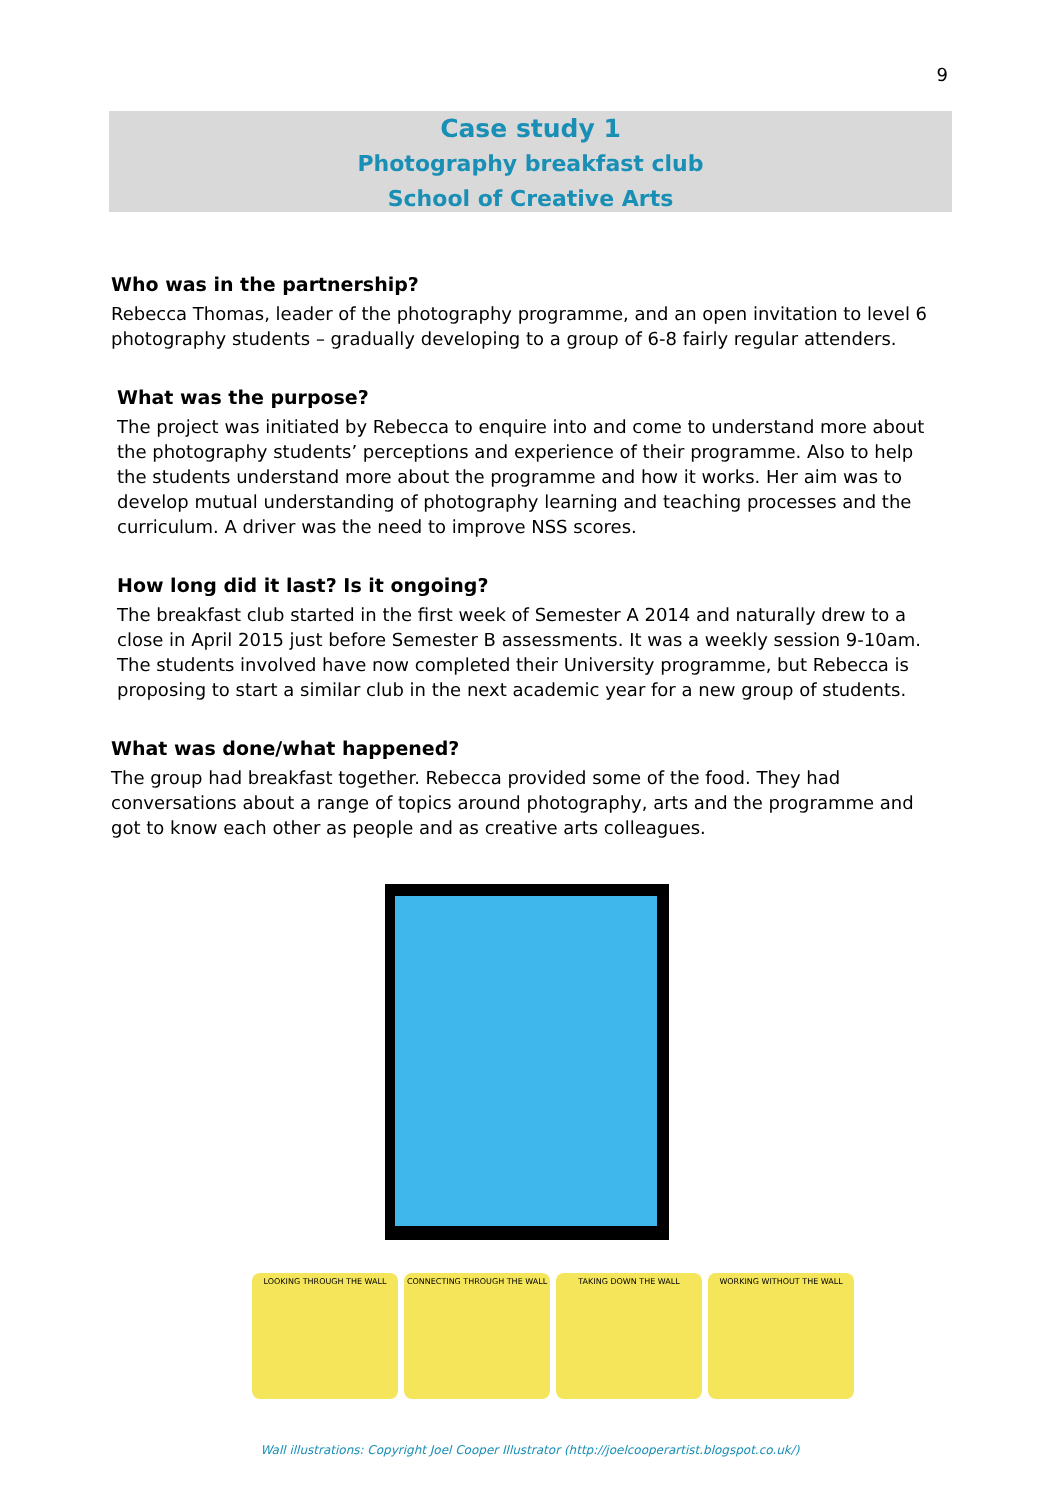9
Case study 1
Photography breakfast club
School of Creative Arts
Who was in the partnership?
Rebecca Thomas, leader of the photography programme, and an open invitation to level 6 photography students – gradually developing to a group of 6-8 fairly regular attenders.
What was the purpose?
The project was initiated by Rebecca to enquire into and come to understand more about the photography students’ perceptions and experience of their programme. Also to help the students understand more about the programme and how it works. Her aim was to develop mutual understanding of photography learning and teaching processes and the curriculum. A driver was the need to improve NSS scores.
How long did it last? Is it ongoing?
The breakfast club started in the first week of Semester A 2014 and naturally drew to a close in April 2015 just before Semester B assessments. It was a weekly session 9-10am. The students involved have now completed their University programme, but Rebecca is proposing to start a similar club in the next academic year for a new group of students.
What was done/what happened?
The group had breakfast together. Rebecca provided some of the food. They had conversations about a range of topics around photography, arts and the programme and got to know each other as people and as creative arts colleagues.
LOOKING THROUGH THE WALL CONNECTING THROUGH THE WALL TAKING DOWN THE WALL WORKING WITHOUT THE WALL
Wall illustrations: Copyright Joel Cooper Illustrator (http://joelcooperartist.blogspot.co.uk/)